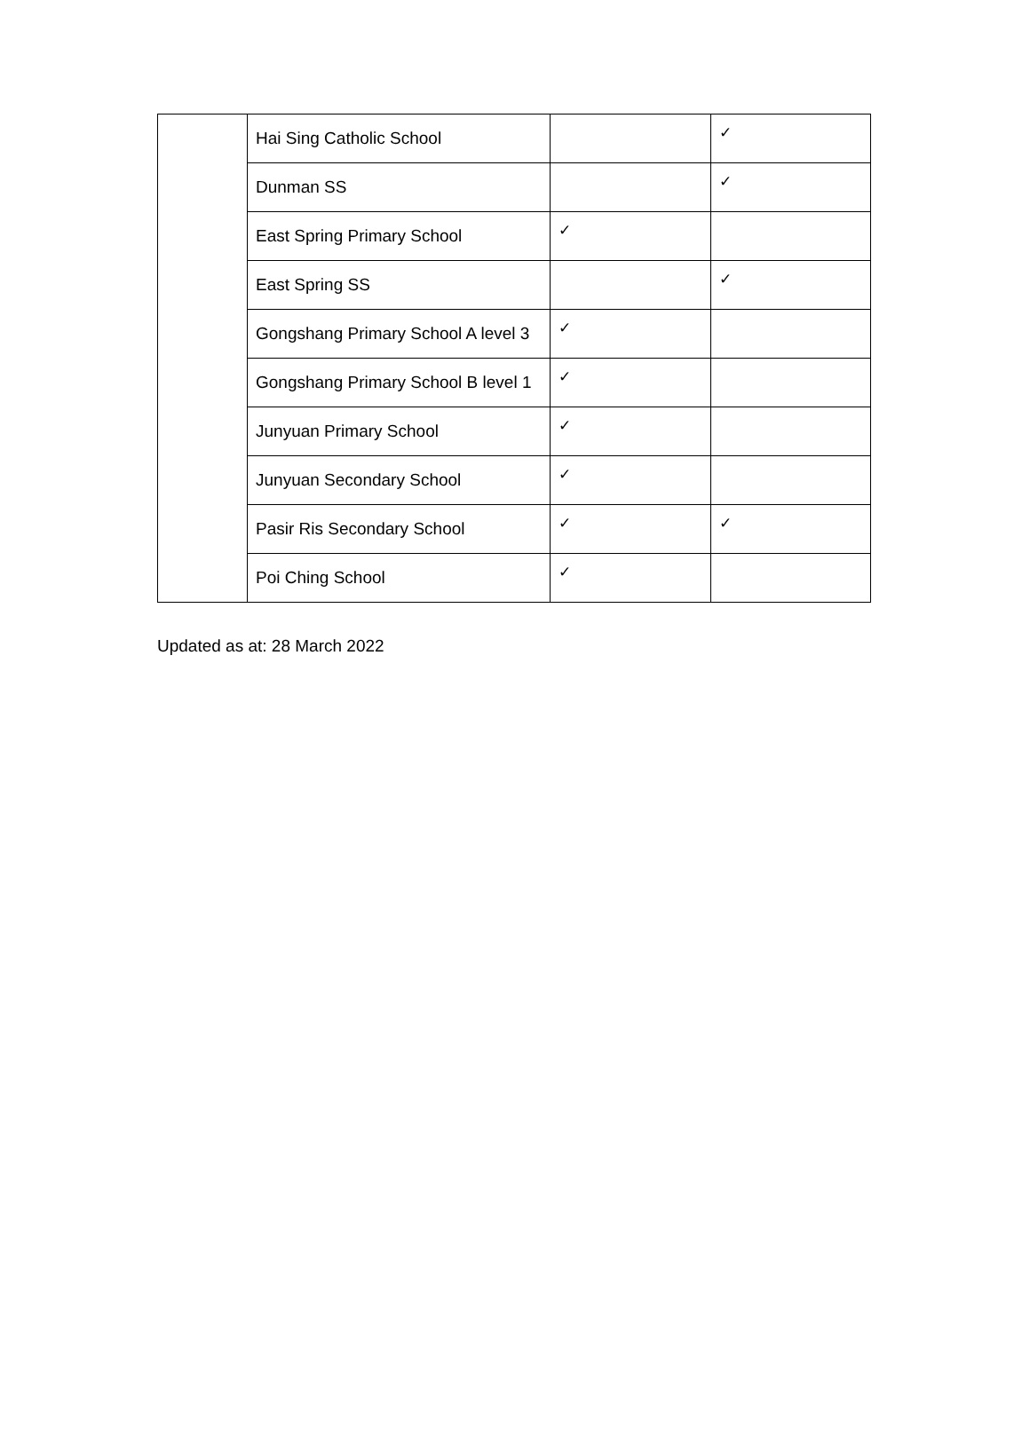| | Hai Sing Catholic School | | ✓ |
| | Dunman SS | | ✓ |
| | East Spring Primary School | ✓ | |
| | East Spring SS | | ✓ |
| | Gongshang Primary School A level 3 | ✓ | |
| | Gongshang Primary School B level 1 | ✓ | |
| | Junyuan Primary School | ✓ | |
| | Junyuan Secondary School | ✓ | |
| | Pasir Ris Secondary School | ✓ | ✓ |
| | Poi Ching School | ✓ | |
Updated as at: 28 March 2022